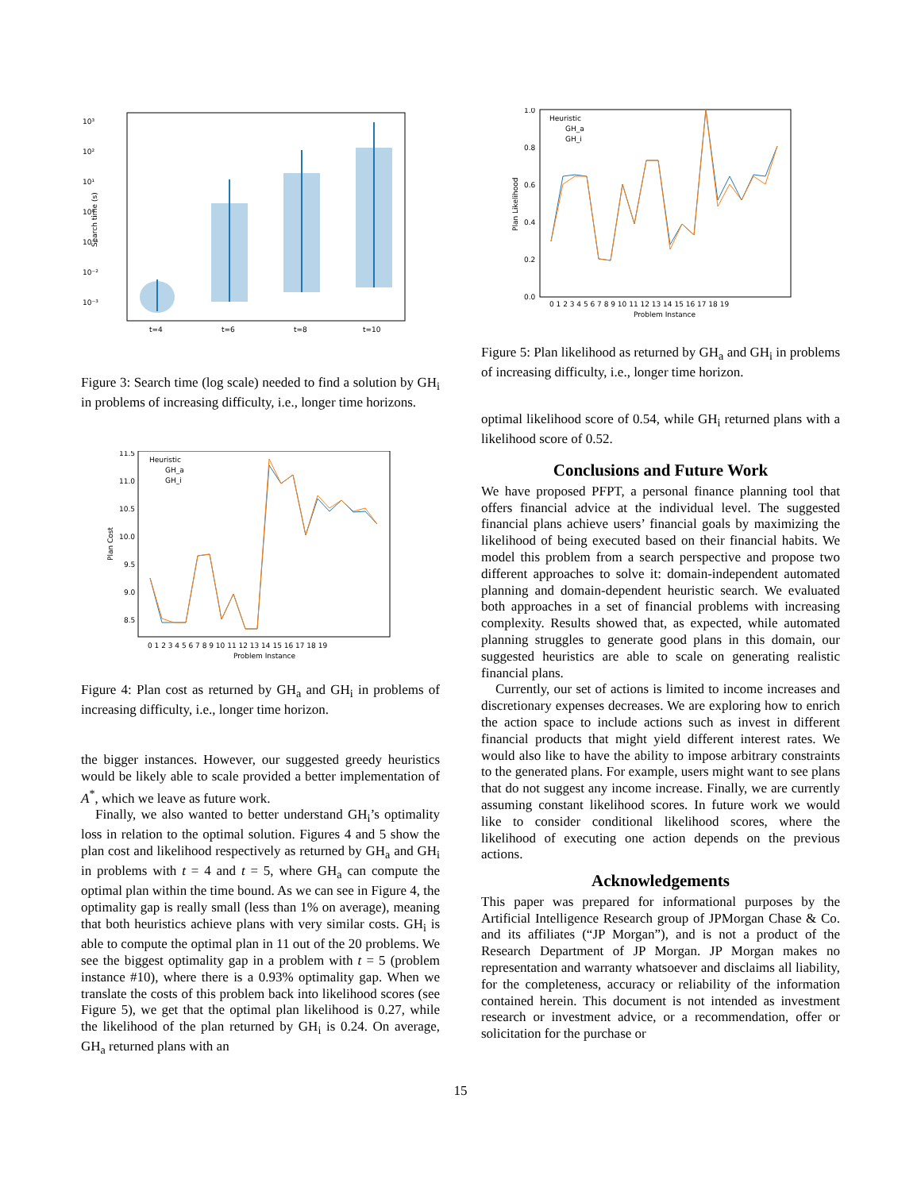10³
10²
10¹
10⁰
10⁻¹
10⁻²
10⁻³
Search time (s)
t=4
t=6
t=8
t=10
Figure 3: Search time (log scale) needed to find a solution by GH<sub>i</sub> in problems of increasing difficulty, i.e., longer time horizons.
11.5
11.0
10.5
10.0
9.5
9.0
8.5
Plan Cost
Heuristic
GH_a
GH_i
0 1 2 3 4 5 6 7 8 9 10 11 12 13 14 15 16 17 18 19
Problem Instance
Figure 4: Plan cost as returned by GH<sub>a</sub> and GH<sub>i</sub> in problems of increasing difficulty, i.e., longer time horizon.
the bigger instances. However, our suggested greedy heuristics would be likely able to scale provided a better implementation of A<sup>*</sup>, which we leave as future work.
Finally, we also wanted to better understand GH<sub>i</sub>’s optimality loss in relation to the optimal solution. Figures 4 and 5 show the plan cost and likelihood respectively as returned by GH<sub>a</sub> and GH<sub>i</sub> in problems with t = 4 and t = 5, where GH<sub>a</sub> can compute the optimal plan within the time bound. As we can see in Figure 4, the optimality gap is really small (less than 1% on average), meaning that both heuristics achieve plans with very similar costs. GH<sub>i</sub> is able to compute the optimal plan in 11 out of the 20 problems. We see the biggest optimality gap in a problem with t = 5 (problem instance #10), where there is a 0.93% optimality gap. When we translate the costs of this problem back into likelihood scores (see Figure 5), we get that the optimal plan likelihood is 0.27, while the likelihood of the plan returned by GH<sub>i</sub> is 0.24. On average, GH<sub>a</sub> returned plans with an
1.0
0.8
0.6
0.4
0.2
0.0
Plan Likelihood
Heuristic
GH_a
GH_i
0 1 2 3 4 5 6 7 8 9 10 11 12 13 14 15 16 17 18 19
Problem Instance
Figure 5: Plan likelihood as returned by GH<sub>a</sub> and GH<sub>i</sub> in problems of increasing difficulty, i.e., longer time horizon.
optimal likelihood score of 0.54, while GH<sub>i</sub> returned plans with a likelihood score of 0.52.
Conclusions and Future Work
We have proposed PFPT, a personal finance planning tool that offers financial advice at the individual level. The suggested financial plans achieve users’ financial goals by maximizing the likelihood of being executed based on their financial habits. We model this problem from a search perspective and propose two different approaches to solve it: domain-independent automated planning and domain-dependent heuristic search. We evaluated both approaches in a set of financial problems with increasing complexity. Results showed that, as expected, while automated planning struggles to generate good plans in this domain, our suggested heuristics are able to scale on generating realistic financial plans.
Currently, our set of actions is limited to income increases and discretionary expenses decreases. We are exploring how to enrich the action space to include actions such as invest in different financial products that might yield different interest rates. We would also like to have the ability to impose arbitrary constraints to the generated plans. For example, users might want to see plans that do not suggest any income increase. Finally, we are currently assuming constant likelihood scores. In future work we would like to consider conditional likelihood scores, where the likelihood of executing one action depends on the previous actions.
Acknowledgements
This paper was prepared for informational purposes by the Artificial Intelligence Research group of JPMorgan Chase & Co. and its affiliates (“JP Morgan”), and is not a product of the Research Department of JP Morgan. JP Morgan makes no representation and warranty whatsoever and disclaims all liability, for the completeness, accuracy or reliability of the information contained herein. This document is not intended as investment research or investment advice, or a recommendation, offer or solicitation for the purchase or
15